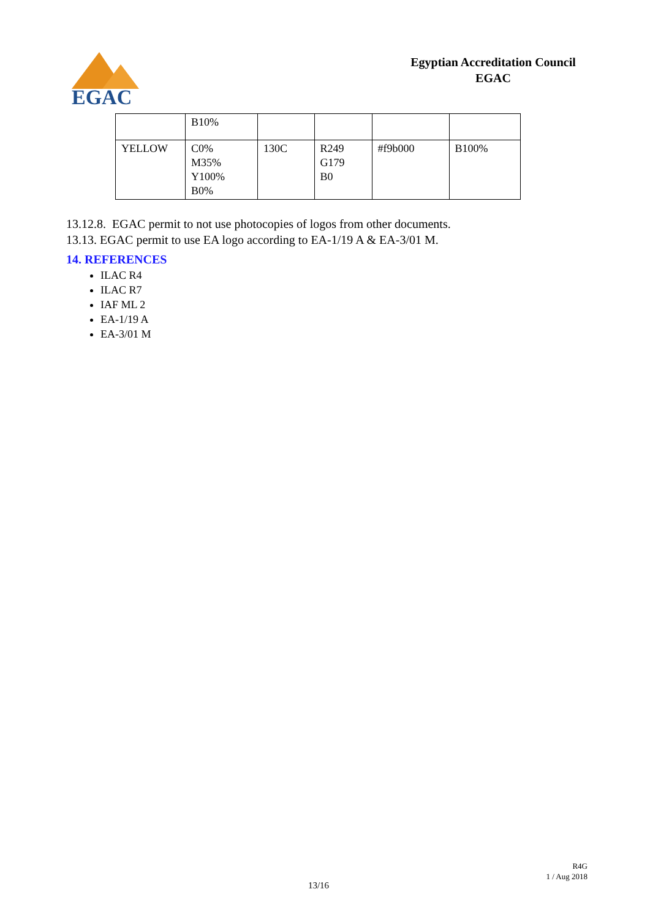EGAC
Egyptian Accreditation Council
EGAC
| | B10% | | | | |
| YELLOW | C0% M35% Y100% B0% | 130C | R249 G179 B0 | #f9b000 | B100% |
13.12.8. EGAC permit to not use photocopies of logos from other documents.
13.13. EGAC permit to use EA logo according to EA-1/19 A & EA-3/01 M.
14. REFERENCES
ILAC R4
ILAC R7
IAF ML 2
EA-1/19 A
EA-3/01 M
R4G
1 / Aug 2018
13/16